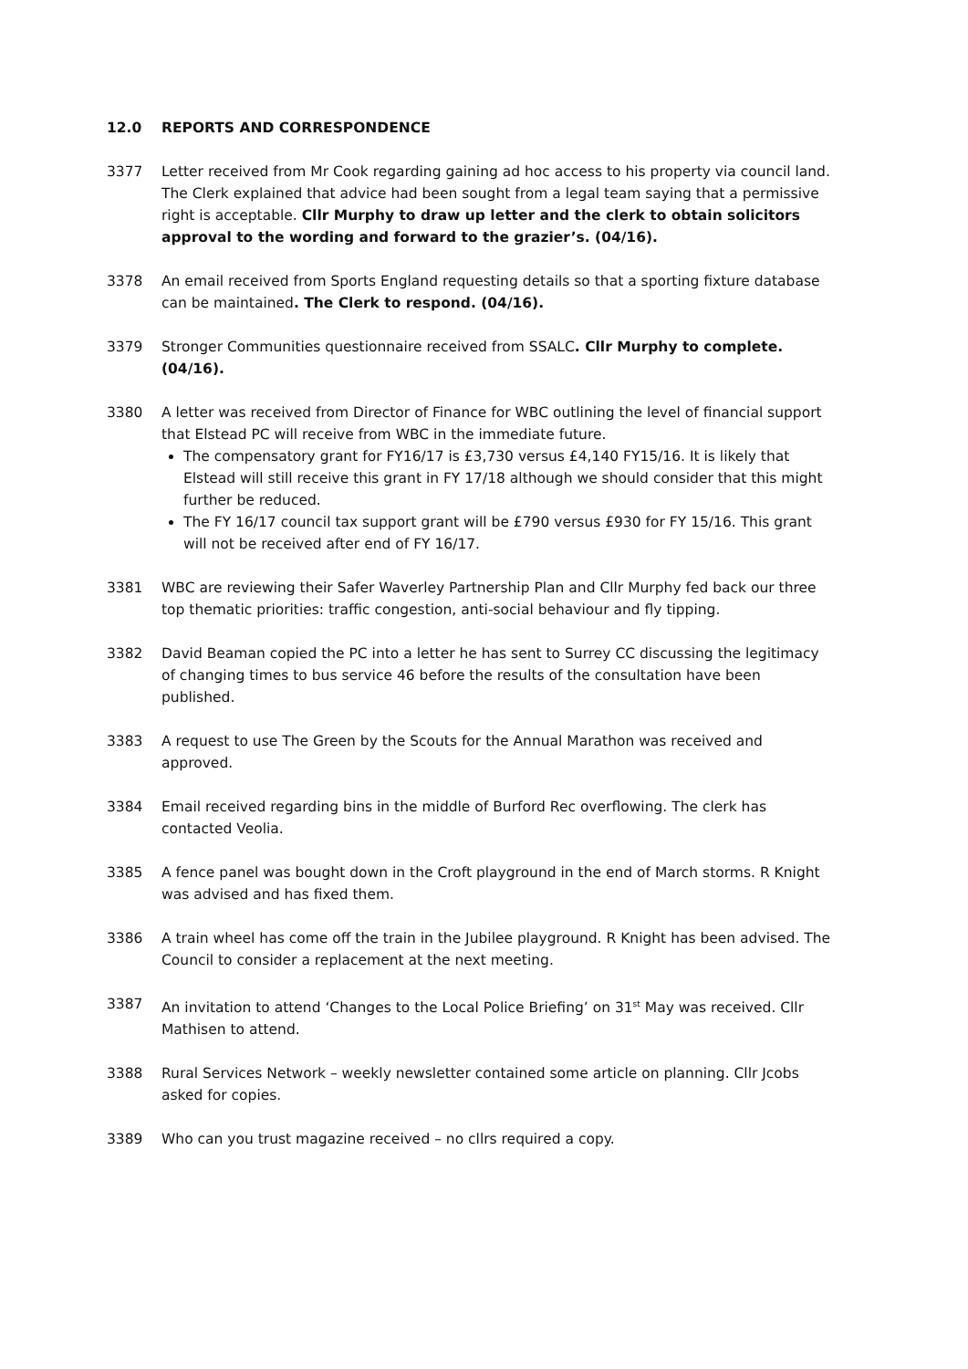12.0 REPORTS AND CORRESPONDENCE
3377 Letter received from Mr Cook regarding gaining ad hoc access to his property via council land. The Clerk explained that advice had been sought from a legal team saying that a permissive right is acceptable. Cllr Murphy to draw up letter and the clerk to obtain solicitors approval to the wording and forward to the grazier’s. (04/16).
3378 An email received from Sports England requesting details so that a sporting fixture database can be maintained. The Clerk to respond. (04/16).
3379 Stronger Communities questionnaire received from SSALC. Cllr Murphy to complete. (04/16).
3380 A letter was received from Director of Finance for WBC outlining the level of financial support that Elstead PC will receive from WBC in the immediate future.
The compensatory grant for FY16/17 is £3,730 versus £4,140 FY15/16. It is likely that Elstead will still receive this grant in FY 17/18 although we should consider that this might further be reduced.
The FY 16/17 council tax support grant will be £790 versus £930 for FY 15/16. This grant will not be received after end of FY 16/17.
3381 WBC are reviewing their Safer Waverley Partnership Plan and Cllr Murphy fed back our three top thematic priorities: traffic congestion, anti-social behaviour and fly tipping.
3382 David Beaman copied the PC into a letter he has sent to Surrey CC discussing the legitimacy of changing times to bus service 46 before the results of the consultation have been published.
3383 A request to use The Green by the Scouts for the Annual Marathon was received and approved.
3384 Email received regarding bins in the middle of Burford Rec overflowing. The clerk has contacted Veolia.
3385 A fence panel was bought down in the Croft playground in the end of March storms. R Knight was advised and has fixed them.
3386 A train wheel has come off the train in the Jubilee playground. R Knight has been advised. The Council to consider a replacement at the next meeting.
3387 An invitation to attend ‘Changes to the Local Police Briefing’ on 31<sup>st</sup> May was received. Cllr Mathisen to attend.
3388 Rural Services Network – weekly newsletter contained some article on planning. Cllr Jcobs asked for copies.
3389 Who can you trust magazine received – no cllrs required a copy.